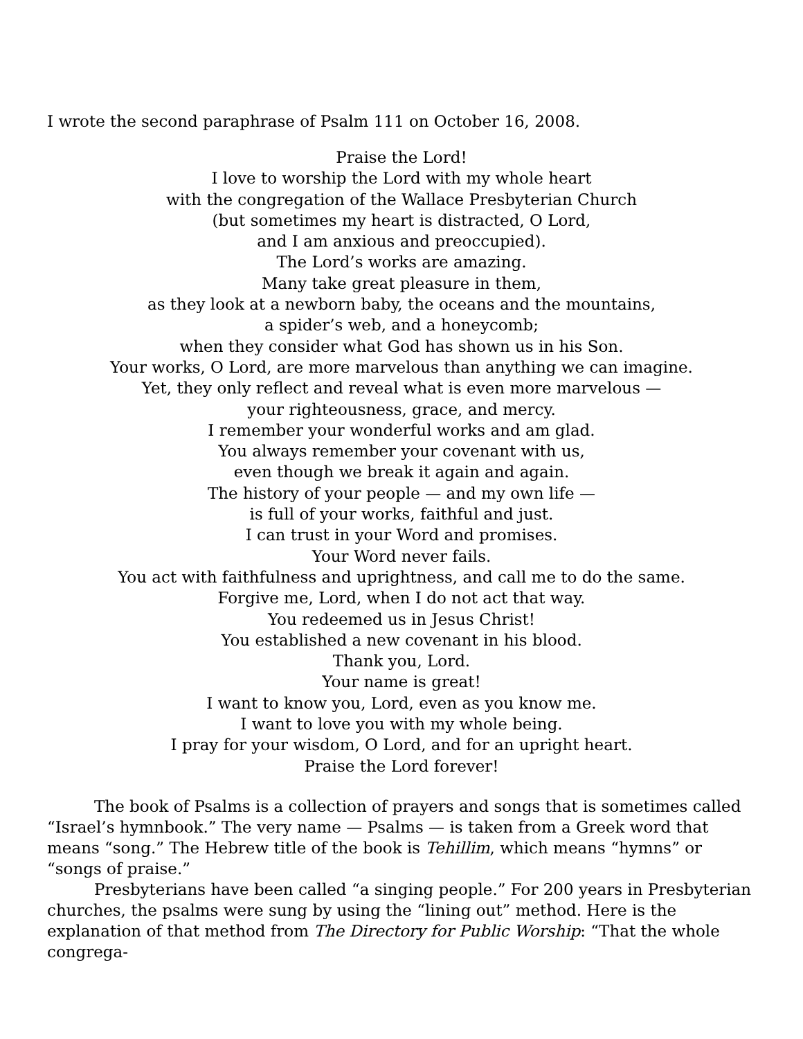I wrote the second paraphrase of Psalm 111 on October 16, 2008.
Praise the Lord!
I love to worship the Lord with my whole heart
with the congregation of the Wallace Presbyterian Church
(but sometimes my heart is distracted, O Lord,
and I am anxious and preoccupied).
The Lord’s works are amazing.
Many take great pleasure in them,
as they look at a newborn baby, the oceans and the mountains,
a spider’s web, and a honeycomb;
when they consider what God has shown us in his Son.
Your works, O Lord, are more marvelous than anything we can imagine.
Yet, they only reflect and reveal what is even more marvelous —
your righteousness, grace, and mercy.
I remember your wonderful works and am glad.
You always remember your covenant with us,
even though we break it again and again.
The history of your people — and my own life —
is full of your works, faithful and just.
I can trust in your Word and promises.
Your Word never fails.
You act with faithfulness and uprightness, and call me to do the same.
Forgive me, Lord, when I do not act that way.
You redeemed us in Jesus Christ!
You established a new covenant in his blood.
Thank you, Lord.
Your name is great!
I want to know you, Lord, even as you know me.
I want to love you with my whole being.
I pray for your wisdom, O Lord, and for an upright heart.
Praise the Lord forever!
The book of Psalms is a collection of prayers and songs that is sometimes called “Israel’s hymnbook.” The very name — Psalms — is taken from a Greek word that means “song.” The Hebrew title of the book is Tehillim, which means “hymns” or “songs of praise.”
Presbyterians have been called “a singing people.” For 200 years in Presbyterian churches, the psalms were sung by using the “lining out” method. Here is the explanation of that method from The Directory for Public Worship: “That the whole congrega-